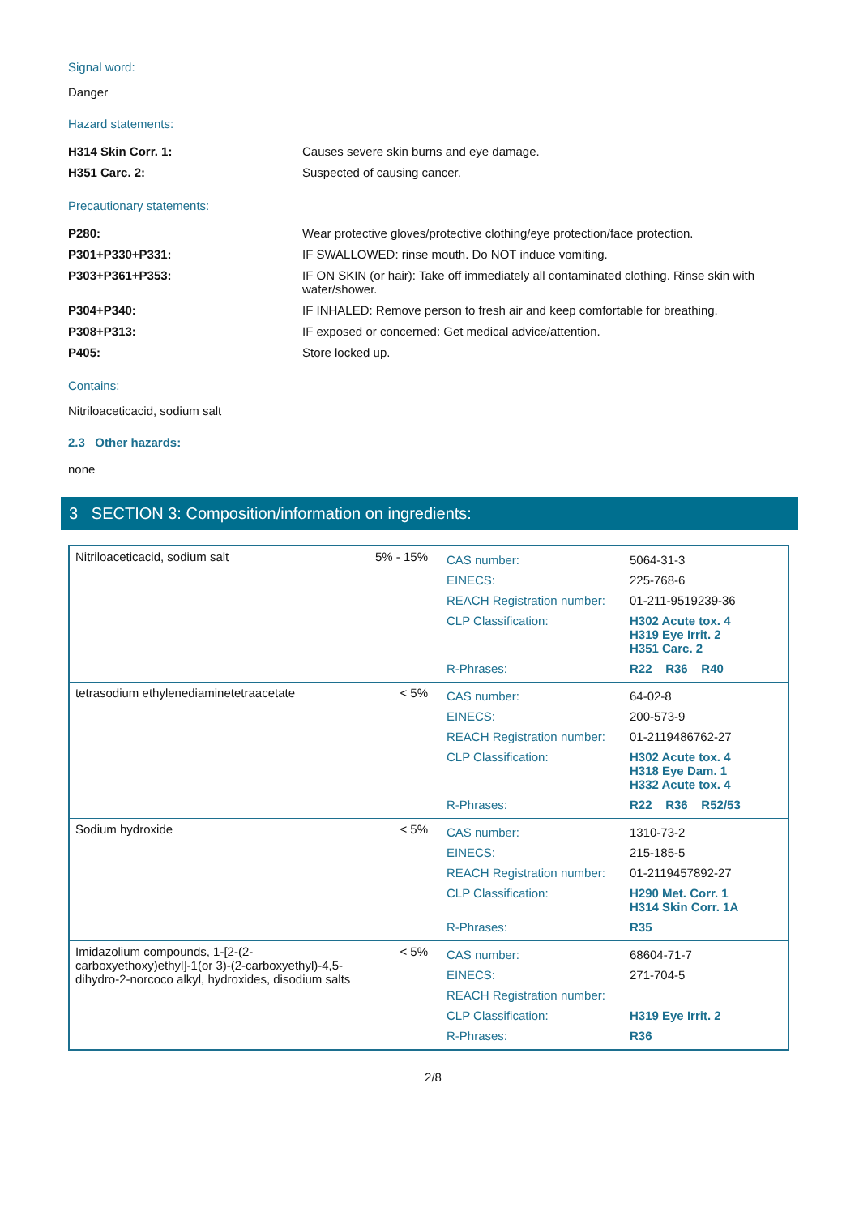Signal word:
Danger
Hazard statements:
| H314 Skin Corr. 1: | Causes severe skin burns and eye damage. |
| H351 Carc. 2: | Suspected of causing cancer. |
Precautionary statements:
| P280: | Wear protective gloves/protective clothing/eye protection/face protection. |
| P301+P330+P331: | IF SWALLOWED: rinse mouth. Do NOT induce vomiting. |
| P303+P361+P353: | IF ON SKIN (or hair): Take off immediately all contaminated clothing. Rinse skin with water/shower. |
| P304+P340: | IF INHALED: Remove person to fresh air and keep comfortable for breathing. |
| P308+P313: | IF exposed or concerned: Get medical advice/attention. |
| P405: | Store locked up. |
Contains:
Nitriloacetic​acid, sodium salt
2.3 Other hazards:
none
3 SECTION 3: Composition/information on ingredients:
| Nitriloaceticacid, sodium salt | 5% - 15% | / CAS number: / 5064-31-3 / / EINECS: / 225-768-6 / / REACH Registration number: / 01-211-9519239-36 / / CLP Classification: / H302 Acute tox. 4 H319 Eye Irrit. 2 H351 Carc. 2 / / R-Phrases: / R22 R36 R40 / |
| tetrasodium ethylenediaminetetraacetate | < 5% | / CAS number: / 64-02-8 / / EINECS: / 200-573-9 / / REACH Registration number: / 01-2119486762-27 / / CLP Classification: / H302 Acute tox. 4 H318 Eye Dam. 1 H332 Acute tox. 4 / / R-Phrases: / R22 R36 R52/53 / |
| Sodium hydroxide | < 5% | / CAS number: / 1310-73-2 / / EINECS: / 215-185-5 / / REACH Registration number: / 01-2119457892-27 / / CLP Classification: / H290 Met. Corr. 1 H314 Skin Corr. 1A / / R-Phrases: / R35 / |
| Imidazolium compounds, 1-[2-(2-carboxyethoxy)ethyl]-1(or 3)-(2-carboxyethyl)-4,5-dihydro-2-norcoco alkyl, hydroxides, disodium salts | < 5% | / CAS number: / 68604-71-7 / / EINECS: / 271-704-5 / / REACH Registration number: / / / CLP Classification: / H319 Eye Irrit. 2 / / R-Phrases: / R36 / |
2/8